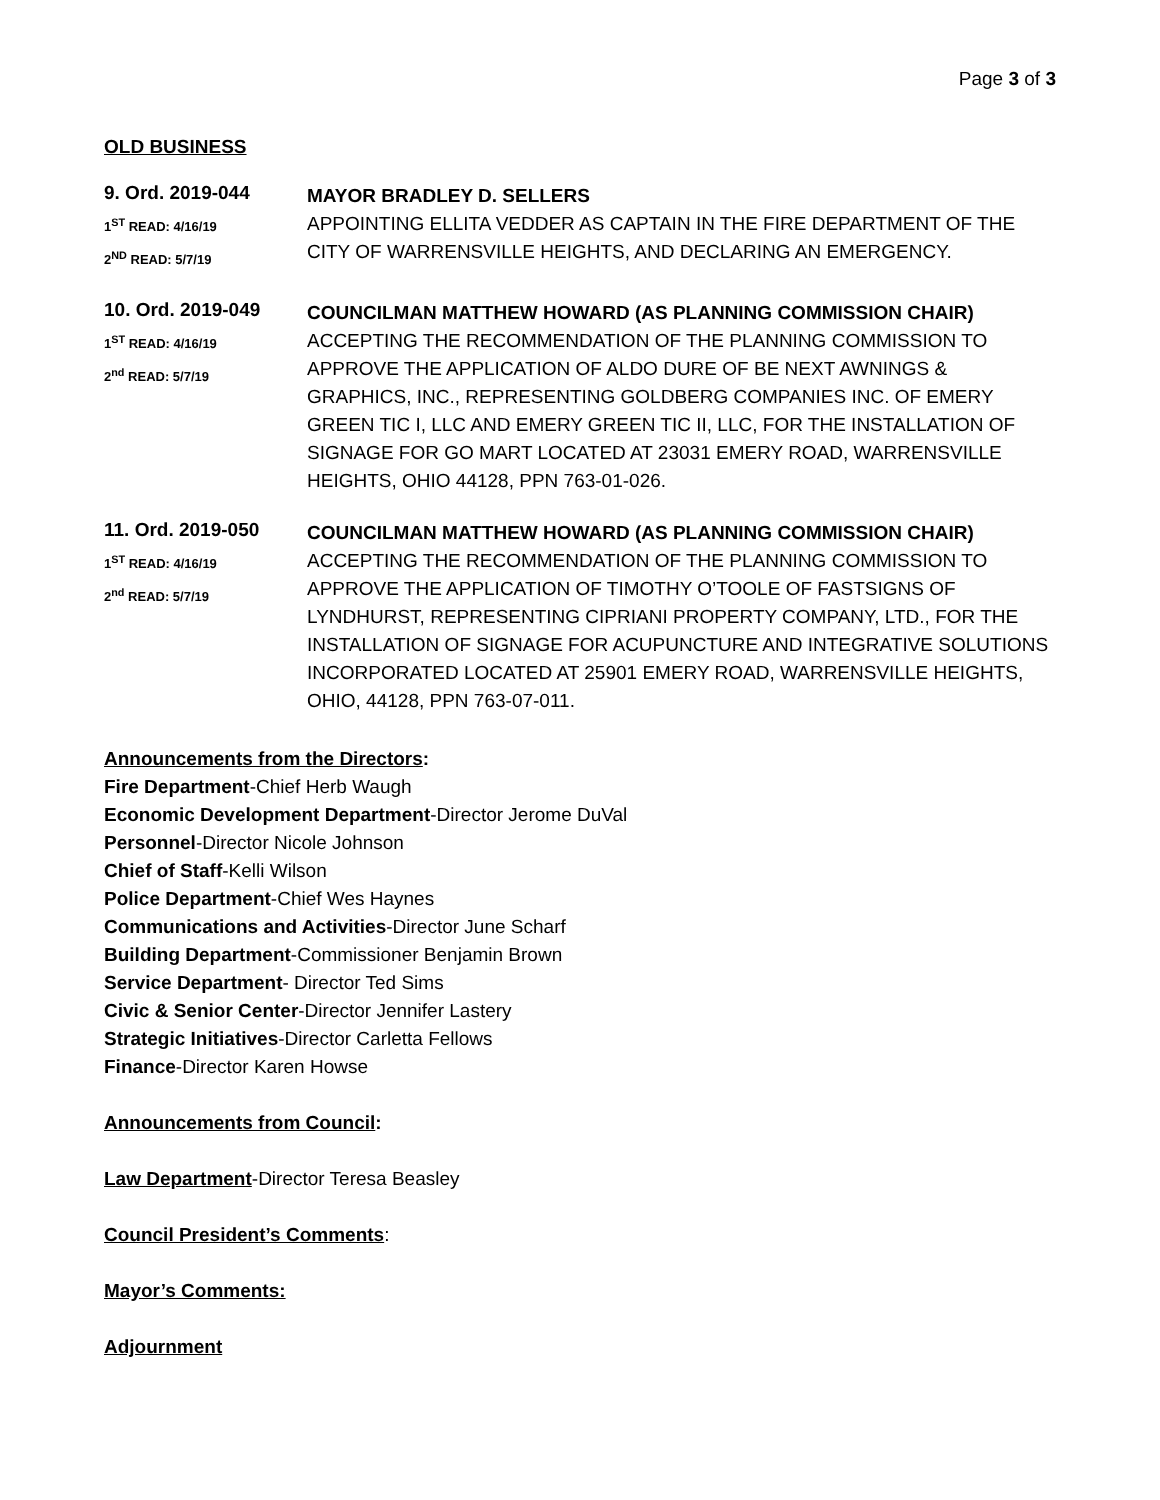Page 3 of 3
OLD BUSINESS
9. Ord. 2019-044
1<sup>ST</sup> READ: 4/16/19
2<sup>ND</sup> READ: 5/7/19
MAYOR BRADLEY D. SELLERS
APPOINTING ELLITA VEDDER AS CAPTAIN IN THE FIRE DEPARTMENT OF THE CITY OF WARRENSVILLE HEIGHTS, AND DECLARING AN EMERGENCY.
10. Ord. 2019-049
1<sup>ST</sup> READ: 4/16/19
2<sup>nd</sup> READ: 5/7/19
COUNCILMAN MATTHEW HOWARD (AS PLANNING COMMISSION CHAIR)
ACCEPTING THE RECOMMENDATION OF THE PLANNING COMMISSION TO APPROVE THE APPLICATION OF ALDO DURE OF BE NEXT AWNINGS & GRAPHICS, INC., REPRESENTING GOLDBERG COMPANIES INC. OF EMERY GREEN TIC I, LLC AND EMERY GREEN TIC II, LLC, FOR THE INSTALLATION OF SIGNAGE FOR GO MART LOCATED AT 23031 EMERY ROAD, WARRENSVILLE HEIGHTS, OHIO 44128, PPN 763-01-026.
11. Ord. 2019-050
1<sup>ST</sup> READ: 4/16/19
2<sup>nd</sup> READ: 5/7/19
COUNCILMAN MATTHEW HOWARD (AS PLANNING COMMISSION CHAIR)
ACCEPTING THE RECOMMENDATION OF THE PLANNING COMMISSION TO APPROVE THE APPLICATION OF TIMOTHY O’TOOLE OF FASTSIGNS OF LYNDHURST, REPRESENTING CIPRIANI PROPERTY COMPANY, LTD., FOR THE INSTALLATION OF SIGNAGE FOR ACUPUNCTURE AND INTEGRATIVE SOLUTIONS INCORPORATED LOCATED AT 25901 EMERY ROAD, WARRENSVILLE HEIGHTS, OHIO, 44128, PPN 763-07-011.
Announcements from the Directors:
Fire Department-Chief Herb Waugh
Economic Development Department-Director Jerome DuVal
Personnel-Director Nicole Johnson
Chief of Staff-Kelli Wilson
Police Department-Chief Wes Haynes
Communications and Activities-Director June Scharf
Building Department-Commissioner Benjamin Brown
Service Department- Director Ted Sims
Civic & Senior Center-Director Jennifer Lastery
Strategic Initiatives-Director Carletta Fellows
Finance-Director Karen Howse
Announcements from Council:
Law Department-Director Teresa Beasley
Council President’s Comments:
Mayor’s Comments:
Adjournment